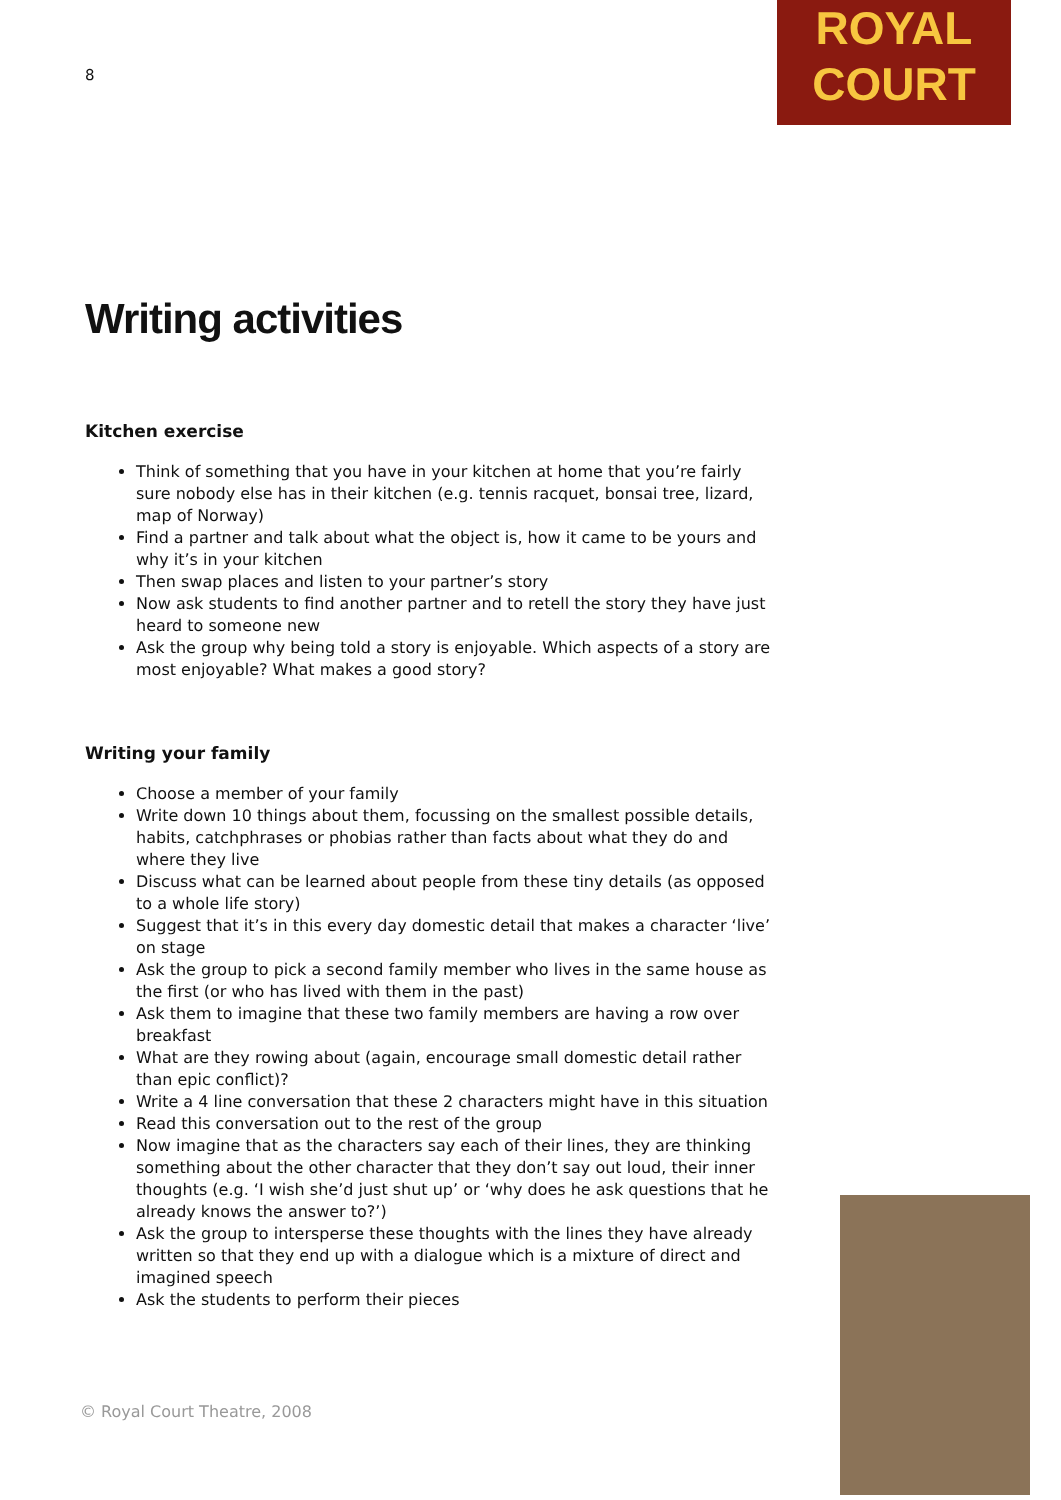8
ROYAL
COURT
Writing activities
Kitchen exercise
Think of something that you have in your kitchen at home that you’re fairly sure nobody else has in their kitchen (e.g. tennis racquet, bonsai tree, lizard, map of Norway)
Find a partner and talk about what the object is, how it came to be yours and why it’s in your kitchen
Then swap places and listen to your partner’s story
Now ask students to find another partner and to retell the story they have just heard to someone new
Ask the group why being told a story is enjoyable. Which aspects of a story are most enjoyable? What makes a good story?
Writing your family
Choose a member of your family
Write down 10 things about them, focussing on the smallest possible details, habits, catchphrases or phobias rather than facts about what they do and where they live
Discuss what can be learned about people from these tiny details (as opposed to a whole life story)
Suggest that it’s in this every day domestic detail that makes a character ‘live’ on stage
Ask the group to pick a second family member who lives in the same house as the first (or who has lived with them in the past)
Ask them to imagine that these two family members are having a row over breakfast
What are they rowing about (again, encourage small domestic detail rather than epic conflict)?
Write a 4 line conversation that these 2 characters might have in this situation
Read this conversation out to the rest of the group
Now imagine that as the characters say each of their lines, they are thinking something about the other character that they don’t say out loud, their inner thoughts (e.g. ‘I wish she’d just shut up’ or ‘why does he ask questions that he already knows the answer to?’)
Ask the group to intersperse these thoughts with the lines they have already written so that they end up with a dialogue which is a mixture of direct and imagined speech
Ask the students to perform their pieces
© Royal Court Theatre, 2008